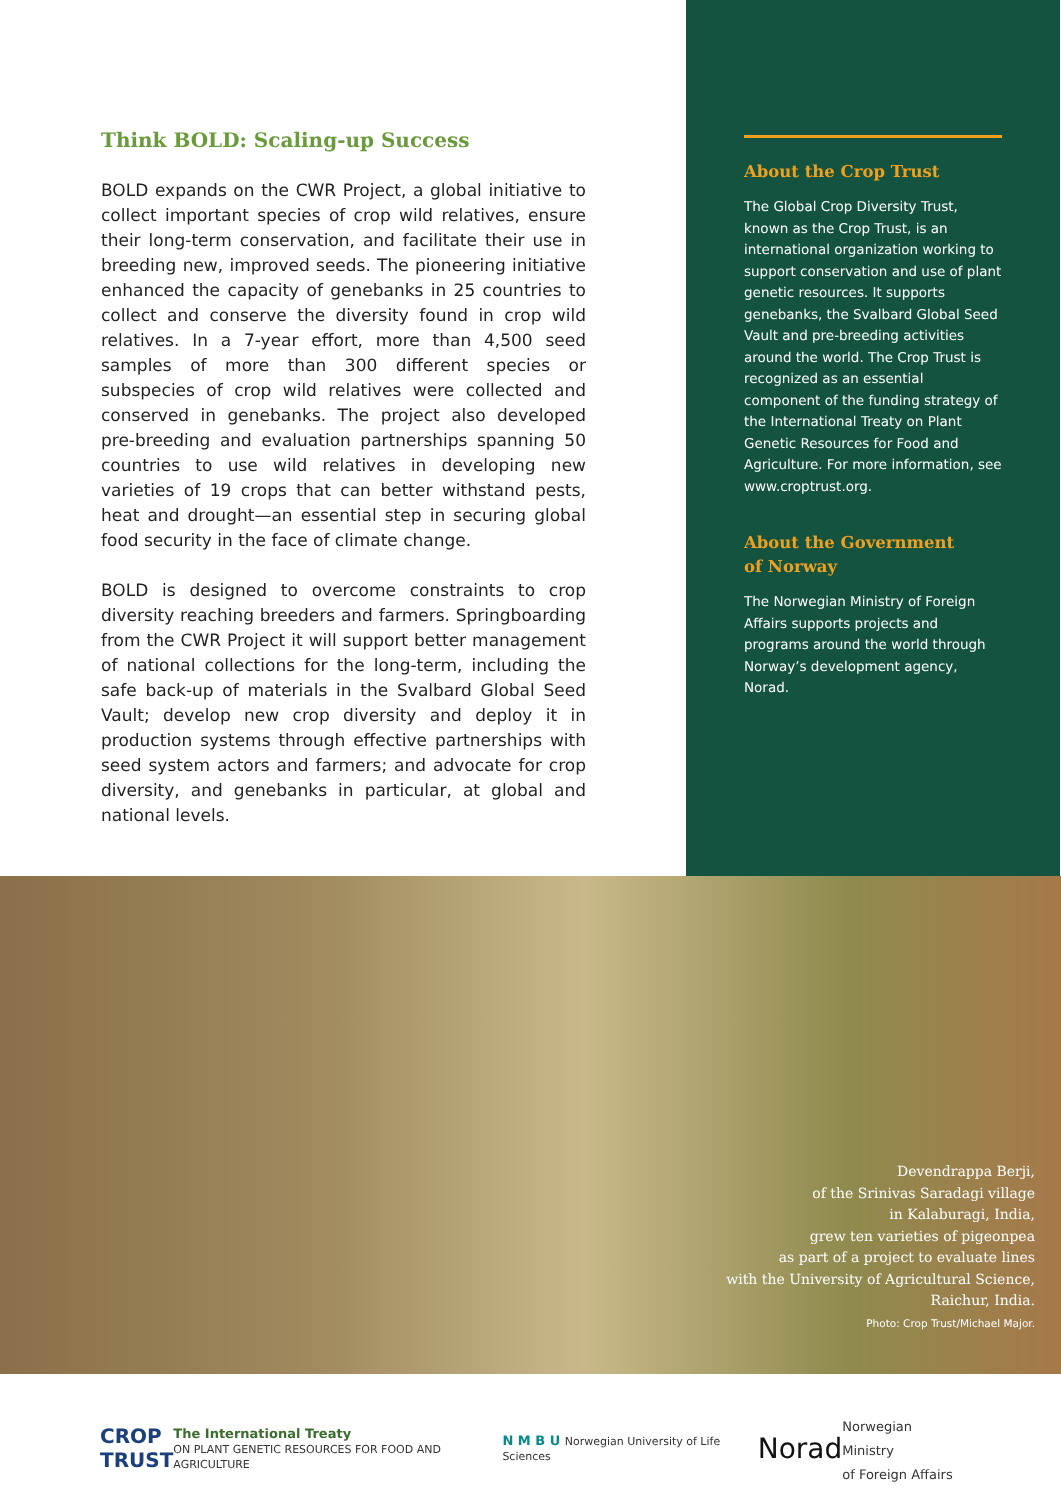Think BOLD: Scaling-up Success
BOLD expands on the CWR Project, a global initiative to collect important species of crop wild relatives, ensure their long-term conservation, and facilitate their use in breeding new, improved seeds. The pioneering initiative enhanced the capacity of genebanks in 25 countries to collect and conserve the diversity found in crop wild relatives. In a 7-year effort, more than 4,500 seed samples of more than 300 different species or subspecies of crop wild relatives were collected and conserved in genebanks. The project also developed pre-breeding and evaluation partnerships spanning 50 countries to use wild relatives in developing new varieties of 19 crops that can better withstand pests, heat and drought—an essential step in securing global food security in the face of climate change.
BOLD is designed to overcome constraints to crop diversity reaching breeders and farmers. Springboarding from the CWR Project it will support better management of national collections for the long-term, including the safe back-up of materials in the Svalbard Global Seed Vault; develop new crop diversity and deploy it in production systems through effective partnerships with seed system actors and farmers; and advocate for crop diversity, and genebanks in particular, at global and national levels.
About the Crop Trust
The Global Crop Diversity Trust, known as the Crop Trust, is an international organization working to support conservation and use of plant genetic resources. It supports genebanks, the Svalbard Global Seed Vault and pre-breeding activities around the world. The Crop Trust is recognized as an essential component of the funding strategy of the International Treaty on Plant Genetic Resources for Food and Agriculture. For more information, see www.croptrust.org.
About the Government
of Norway
The Norwegian Ministry of Foreign Affairs supports projects and programs around the world through Norway’s development agency, Norad.
Devendrappa Berji,
of the Srinivas Saradagi village
in Kalaburagi, India,
grew ten varieties of pigeonpea
as part of a project to evaluate lines
with the University of Agricultural Science,
Raichur, India.
Photo: Crop Trust/Michael Major.
CROP
TRUST
The International Treaty
ON PLANT GENETIC RESOURCES FOR FOOD AND AGRICULTURE
N M B U Norwegian University of Life Sciences
Norad
Norwegian Ministry
of Foreign Affairs